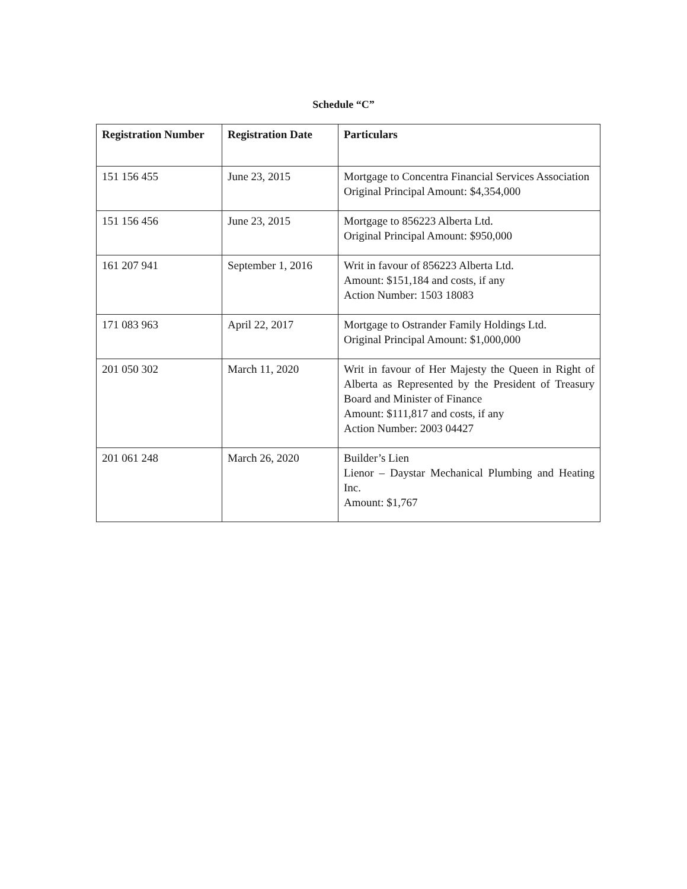Schedule “C”
| Registration Number | Registration Date | Particulars |
| --- | --- | --- |
| 151 156 455 | June 23, 2015 | Mortgage to Concentra Financial Services Association Original Principal Amount: $4,354,000 |
| 151 156 456 | June 23, 2015 | Mortgage to 856223 Alberta Ltd. Original Principal Amount: $950,000 |
| 161 207 941 | September 1, 2016 | Writ in favour of 856223 Alberta Ltd. Amount: $151,184 and costs, if any Action Number: 1503 18083 |
| 171 083 963 | April 22, 2017 | Mortgage to Ostrander Family Holdings Ltd. Original Principal Amount: $1,000,000 |
| 201 050 302 | March 11, 2020 | Writ in favour of Her Majesty the Queen in Right of Alberta as Represented by the President of Treasury Board and Minister of Finance Amount: $111,817 and costs, if any Action Number: 2003 04427 |
| 201 061 248 | March 26, 2020 | Builder’s Lien Lienor – Daystar Mechanical Plumbing and Heating Inc. Amount: $1,767 |